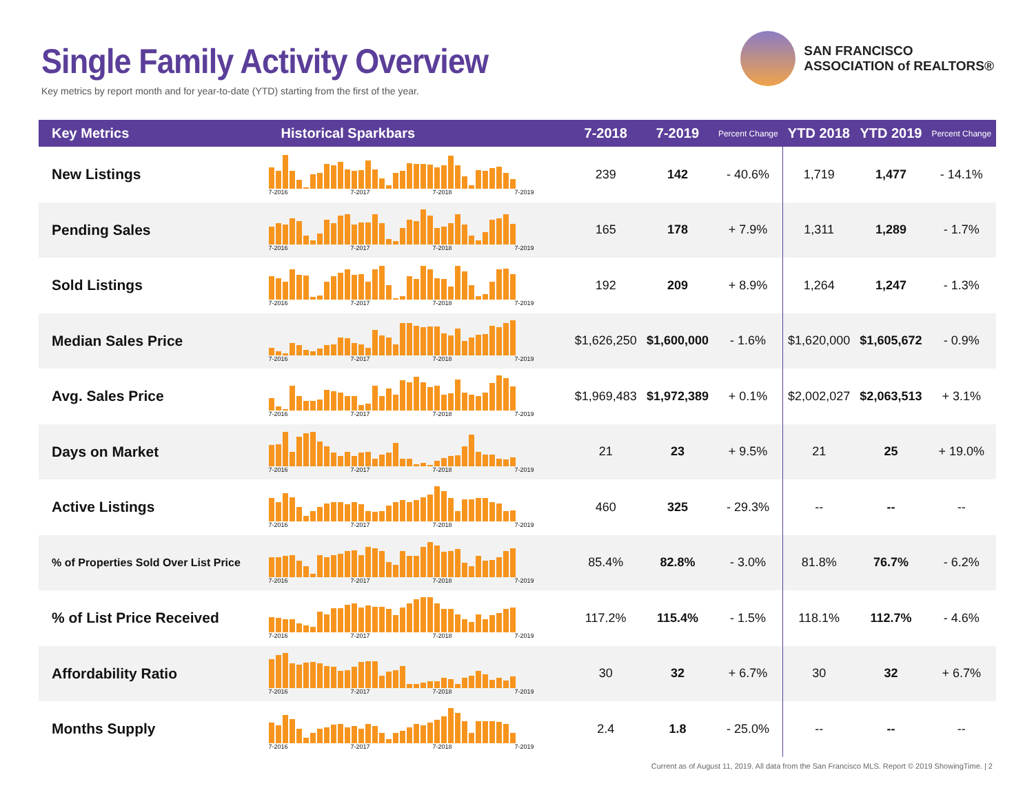Single Family Activity Overview
Key metrics by report month and for year-to-date (YTD) starting from the first of the year.
SAN FRANCISCO
ASSOCIATION of REALTORS®
| Key Metrics | Historical Sparkbars | 7-2018 | 7-2019 | Percent Change | YTD 2018 | YTD 2019 | Percent Change |
| --- | --- | --- | --- | --- | --- | --- | --- |
| New Listings | 7-2016 7-2017 7-2018 7-2019 | 239 | 142 | - 40.6% | 1,719 | 1,477 | - 14.1% |
| Pending Sales | 7-2016 7-2017 7-2018 7-2019 | 165 | 178 | + 7.9% | 1,311 | 1,289 | - 1.7% |
| Sold Listings | 7-2016 7-2017 7-2018 7-2019 | 192 | 209 | + 8.9% | 1,264 | 1,247 | - 1.3% |
| Median Sales Price | 7-2016 7-2017 7-2018 7-2019 | $1,626,250 | $1,600,000 | - 1.6% | $1,620,000 | $1,605,672 | - 0.9% |
| Avg. Sales Price | 7-2016 7-2017 7-2018 7-2019 | $1,969,483 | $1,972,389 | + 0.1% | $2,002,027 | $2,063,513 | + 3.1% |
| Days on Market | 7-2016 7-2017 7-2018 7-2019 | 21 | 23 | + 9.5% | 21 | 25 | + 19.0% |
| Active Listings | 7-2016 7-2017 7-2018 7-2019 | 460 | 325 | - 29.3% | -- | -- | -- |
| % of Properties Sold Over List Price | 7-2016 7-2017 7-2018 7-2019 | 85.4% | 82.8% | - 3.0% | 81.8% | 76.7% | - 6.2% |
| % of List Price Received | 7-2016 7-2017 7-2018 7-2019 | 117.2% | 115.4% | - 1.5% | 118.1% | 112.7% | - 4.6% |
| Affordability Ratio | 7-2016 7-2017 7-2018 7-2019 | 30 | 32 | + 6.7% | 30 | 32 | + 6.7% |
| Months Supply | 7-2016 7-2017 7-2018 7-2019 | 2.4 | 1.8 | - 25.0% | -- | -- | -- |
Current as of August 11, 2019. All data from the San Francisco MLS. Report © 2019 ShowingTime. | 2